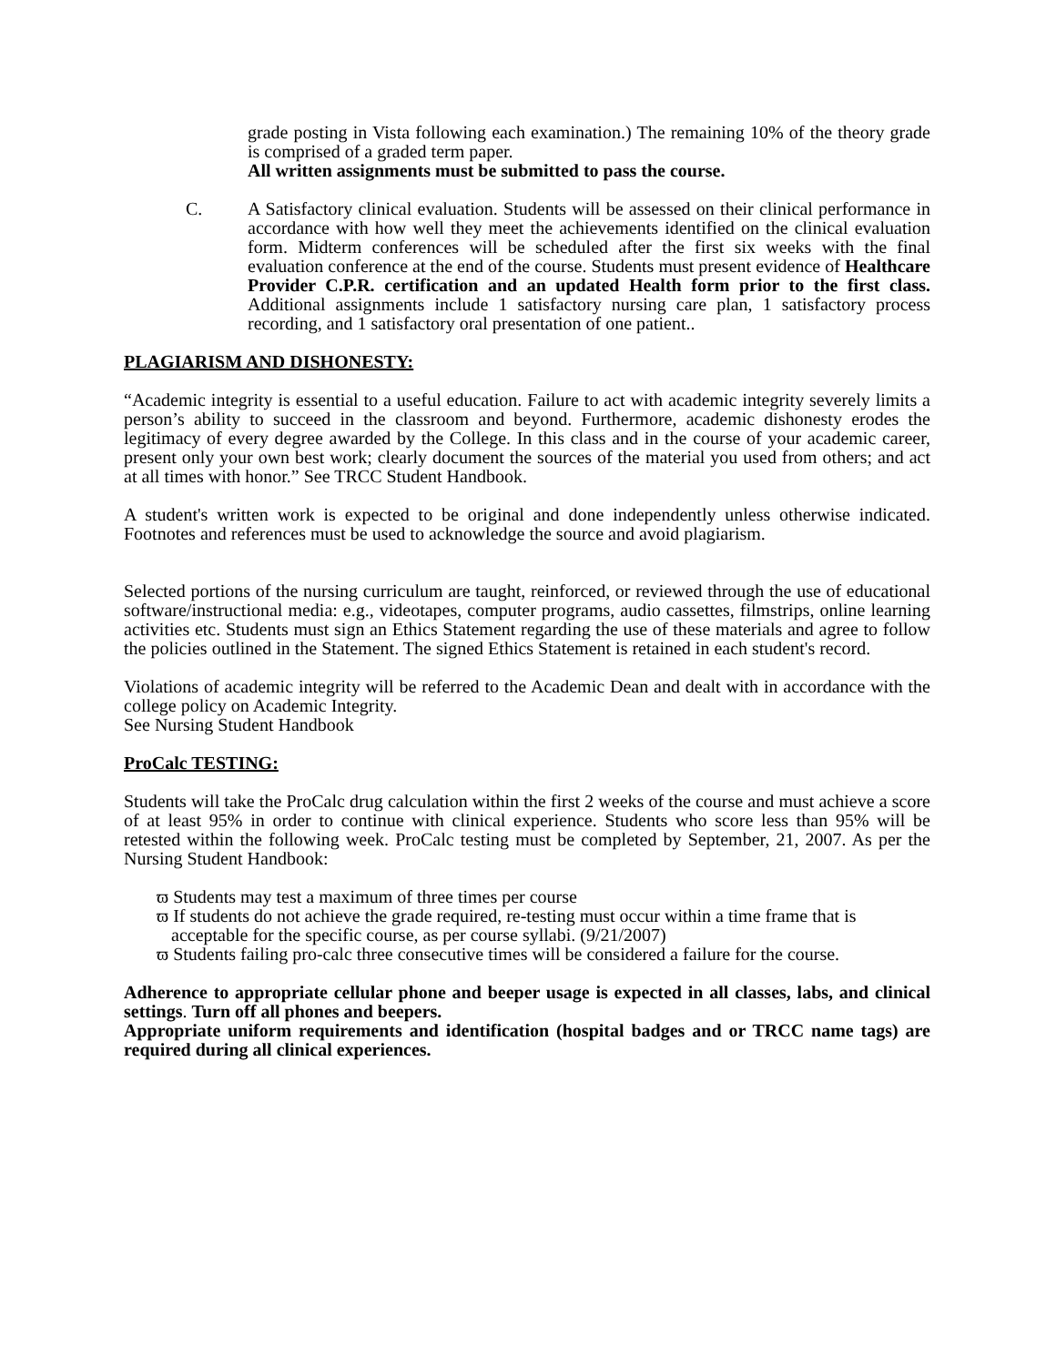grade posting in Vista following each examination.) The remaining 10% of the theory grade is comprised of a graded term paper.
All written assignments must be submitted to pass the course.
C. A Satisfactory clinical evaluation. Students will be assessed on their clinical performance in accordance with how well they meet the achievements identified on the clinical evaluation form. Midterm conferences will be scheduled after the first six weeks with the final evaluation conference at the end of the course. Students must present evidence of Healthcare Provider C.P.R. certification and an updated Health form prior to the first class. Additional assignments include 1 satisfactory nursing care plan, 1 satisfactory process recording, and 1 satisfactory oral presentation of one patient..
PLAGIARISM AND DISHONESTY:
“Academic integrity is essential to a useful education. Failure to act with academic integrity severely limits a person’s ability to succeed in the classroom and beyond. Furthermore, academic dishonesty erodes the legitimacy of every degree awarded by the College. In this class and in the course of your academic career, present only your own best work; clearly document the sources of the material you used from others; and act at all times with honor.” See TRCC Student Handbook.
A student's written work is expected to be original and done independently unless otherwise indicated. Footnotes and references must be used to acknowledge the source and avoid plagiarism.
Selected portions of the nursing curriculum are taught, reinforced, or reviewed through the use of educational software/instructional media: e.g., videotapes, computer programs, audio cassettes, filmstrips, online learning activities etc. Students must sign an Ethics Statement regarding the use of these materials and agree to follow the policies outlined in the Statement. The signed Ethics Statement is retained in each student's record.
Violations of academic integrity will be referred to the Academic Dean and dealt with in accordance with the college policy on Academic Integrity.
See Nursing Student Handbook
ProCalc TESTING:
Students will take the ProCalc drug calculation within the first 2 weeks of the course and must achieve a score of at least 95% in order to continue with clinical experience. Students who score less than 95% will be retested within the following week. ProCalc testing must be completed by September, 21, 2007. As per the Nursing Student Handbook:
ϖ Students may test a maximum of three times per course
ϖ If students do not achieve the grade required, re-testing must occur within a time frame that is acceptable for the specific course, as per course syllabi. (9/21/2007)
ϖ Students failing pro-calc three consecutive times will be considered a failure for the course.
Adherence to appropriate cellular phone and beeper usage is expected in all classes, labs, and clinical settings. Turn off all phones and beepers.
Appropriate uniform requirements and identification (hospital badges and or TRCC name tags) are required during all clinical experiences.